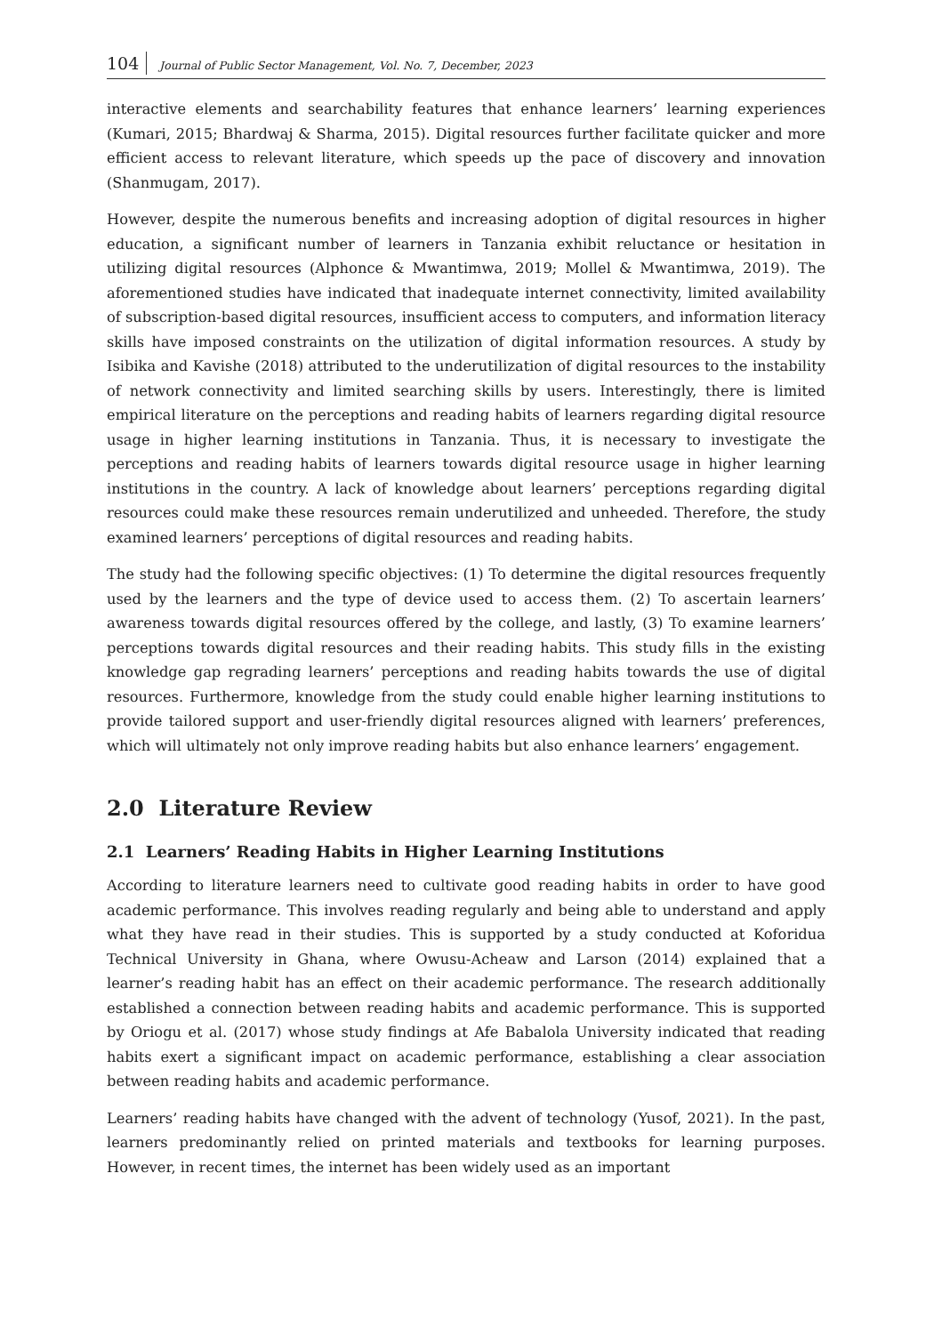104 Journal of Public Sector Management, Vol. No. 7, December, 2023
interactive elements and searchability features that enhance learners’ learning experiences (Kumari, 2015; Bhardwaj & Sharma, 2015). Digital resources further facilitate quicker and more efficient access to relevant literature, which speeds up the pace of discovery and innovation (Shanmugam, 2017).
However, despite the numerous benefits and increasing adoption of digital resources in higher education, a significant number of learners in Tanzania exhibit reluctance or hesitation in utilizing digital resources (Alphonce & Mwantimwa, 2019; Mollel & Mwantimwa, 2019). The aforementioned studies have indicated that inadequate internet connectivity, limited availability of subscription-based digital resources, insufficient access to computers, and information literacy skills have imposed constraints on the utilization of digital information resources. A study by Isibika and Kavishe (2018) attributed to the underutilization of digital resources to the instability of network connectivity and limited searching skills by users. Interestingly, there is limited empirical literature on the perceptions and reading habits of learners regarding digital resource usage in higher learning institutions in Tanzania. Thus, it is necessary to investigate the perceptions and reading habits of learners towards digital resource usage in higher learning institutions in the country. A lack of knowledge about learners’ perceptions regarding digital resources could make these resources remain underutilized and unheeded. Therefore, the study examined learners’ perceptions of digital resources and reading habits.
The study had the following specific objectives: (1) To determine the digital resources frequently used by the learners and the type of device used to access them. (2) To ascertain learners’ awareness towards digital resources offered by the college, and lastly, (3) To examine learners’ perceptions towards digital resources and their reading habits. This study fills in the existing knowledge gap regrading learners’ perceptions and reading habits towards the use of digital resources. Furthermore, knowledge from the study could enable higher learning institutions to provide tailored support and user-friendly digital resources aligned with learners’ preferences, which will ultimately not only improve reading habits but also enhance learners’ engagement.
2.0 Literature Review
2.1 Learners’ Reading Habits in Higher Learning Institutions
According to literature learners need to cultivate good reading habits in order to have good academic performance. This involves reading regularly and being able to understand and apply what they have read in their studies. This is supported by a study conducted at Koforidua Technical University in Ghana, where Owusu-Acheaw and Larson (2014) explained that a learner’s reading habit has an effect on their academic performance. The research additionally established a connection between reading habits and academic performance. This is supported by Oriogu et al. (2017) whose study findings at Afe Babalola University indicated that reading habits exert a significant impact on academic performance, establishing a clear association between reading habits and academic performance.
Learners’ reading habits have changed with the advent of technology (Yusof, 2021). In the past, learners predominantly relied on printed materials and textbooks for learning purposes. However, in recent times, the internet has been widely used as an important